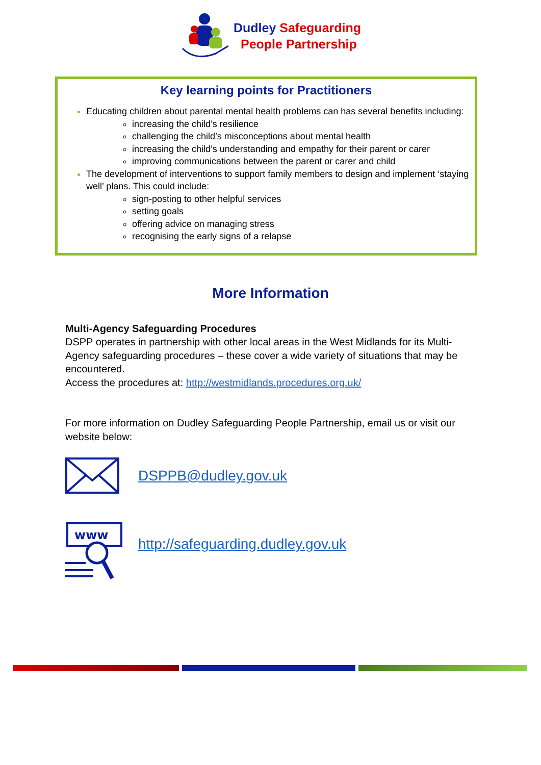Dudley Safeguarding
People Partnership
Key learning points for Practitioners
Educating children about parental mental health problems can has several benefits including:
increasing the child’s resilience
challenging the child’s misconceptions about mental health
increasing the child’s understanding and empathy for their parent or carer
improving communications between the parent or carer and child
The development of interventions to support family members to design and implement ‘staying well’ plans. This could include:
sign-posting to other helpful services
setting goals
offering advice on managing stress
recognising the early signs of a relapse
More Information
Multi-Agency Safeguarding Procedures
DSPP operates in partnership with other local areas in the West Midlands for its Multi-Agency safeguarding procedures – these cover a wide variety of situations that may be encountered.
Access the procedures at: http://westmidlands.procedures.org.uk/
For more information on Dudley Safeguarding People Partnership, email us or visit our website below:
DSPPB@dudley.gov.uk
www
http://safeguarding.dudley.gov.uk